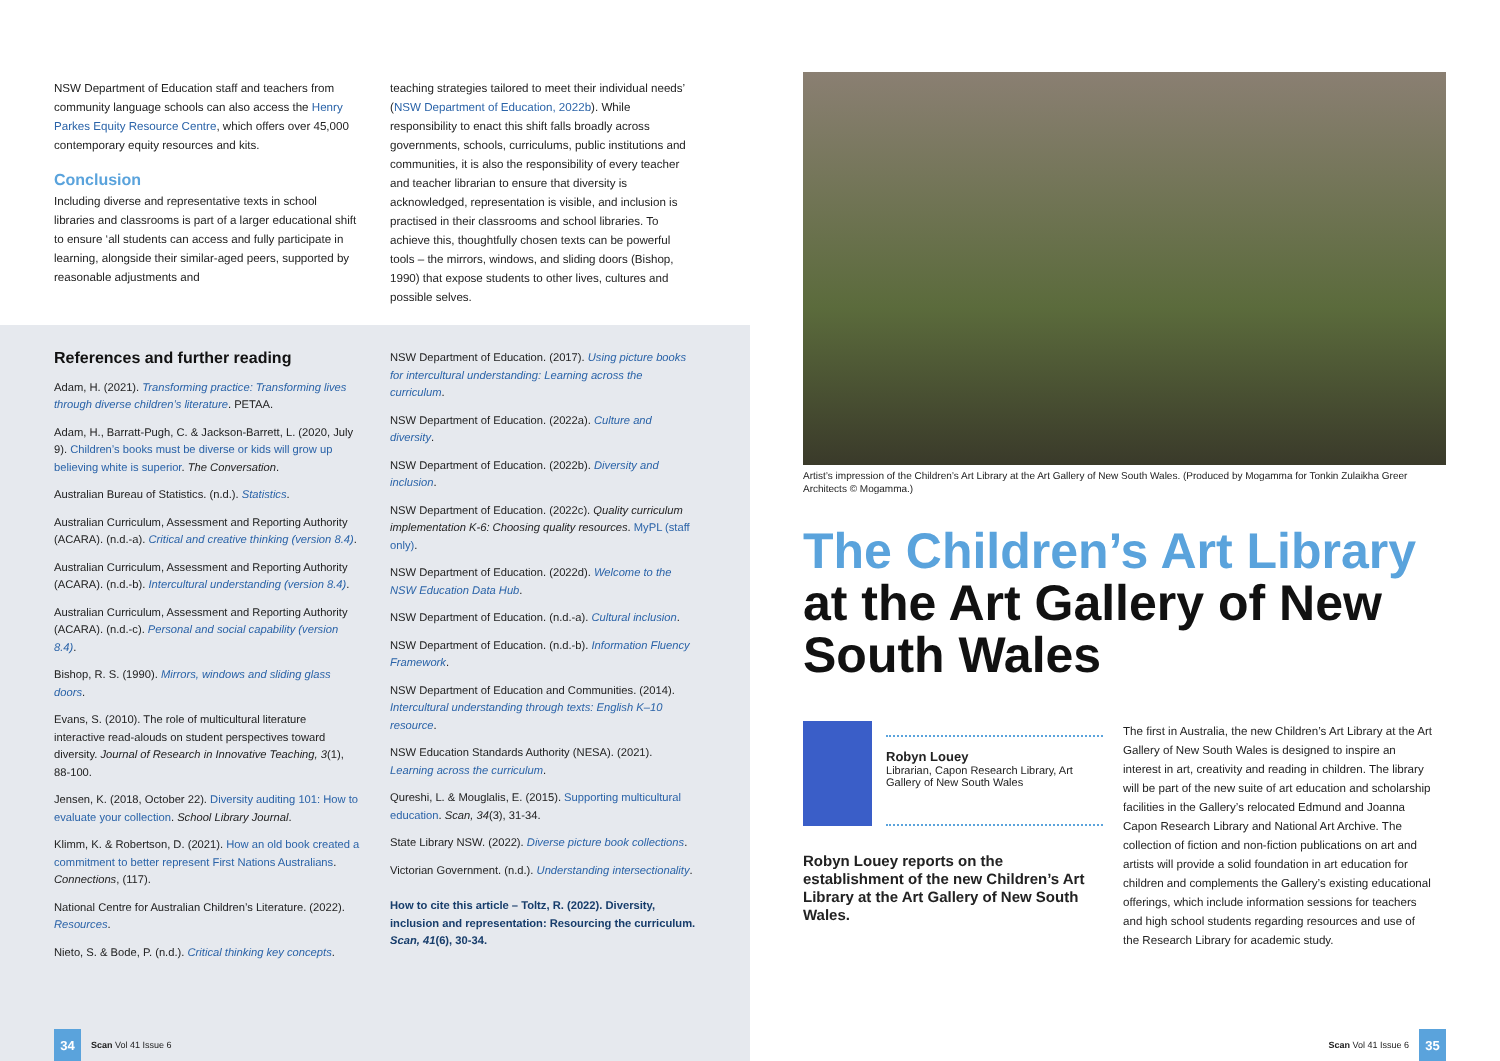NSW Department of Education staff and teachers from community language schools can also access the Henry Parkes Equity Resource Centre, which offers over 45,000 contemporary equity resources and kits.
Conclusion
Including diverse and representative texts in school libraries and classrooms is part of a larger educational shift to ensure ‘all students can access and fully participate in learning, alongside their similar-aged peers, supported by reasonable adjustments and
teaching strategies tailored to meet their individual needs’ (NSW Department of Education, 2022b). While responsibility to enact this shift falls broadly across governments, schools, curriculums, public institutions and communities, it is also the responsibility of every teacher and teacher librarian to ensure that diversity is acknowledged, representation is visible, and inclusion is practised in their classrooms and school libraries. To achieve this, thoughtfully chosen texts can be powerful tools – the mirrors, windows, and sliding doors (Bishop, 1990) that expose students to other lives, cultures and possible selves.
References and further reading
Adam, H. (2021). Transforming practice: Transforming lives through diverse children’s literature. PETAA.
Adam, H., Barratt-Pugh, C. & Jackson-Barrett, L. (2020, July 9). Children’s books must be diverse or kids will grow up believing white is superior. The Conversation.
Australian Bureau of Statistics. (n.d.). Statistics.
Australian Curriculum, Assessment and Reporting Authority (ACARA). (n.d.-a). Critical and creative thinking (version 8.4).
Australian Curriculum, Assessment and Reporting Authority (ACARA). (n.d.-b). Intercultural understanding (version 8.4).
Australian Curriculum, Assessment and Reporting Authority (ACARA). (n.d.-c). Personal and social capability (version 8.4).
Bishop, R. S. (1990). Mirrors, windows and sliding glass doors.
Evans, S. (2010). The role of multicultural literature interactive read-alouds on student perspectives toward diversity. Journal of Research in Innovative Teaching, 3(1), 88-100.
Jensen, K. (2018, October 22). Diversity auditing 101: How to evaluate your collection. School Library Journal.
Klimm, K. & Robertson, D. (2021). How an old book created a commitment to better represent First Nations Australians. Connections, (117).
National Centre for Australian Children’s Literature. (2022). Resources.
Nieto, S. & Bode, P. (n.d.). Critical thinking key concepts.
NSW Department of Education. (2017). Using picture books for intercultural understanding: Learning across the curriculum.
NSW Department of Education. (2022a). Culture and diversity.
NSW Department of Education. (2022b). Diversity and inclusion.
NSW Department of Education. (2022c). Quality curriculum implementation K-6: Choosing quality resources. MyPL (staff only).
NSW Department of Education. (2022d). Welcome to the NSW Education Data Hub.
NSW Department of Education. (n.d.-a). Cultural inclusion.
NSW Department of Education. (n.d.-b). Information Fluency Framework.
NSW Department of Education and Communities. (2014). Intercultural understanding through texts: English K–10 resource.
NSW Education Standards Authority (NESA). (2021). Learning across the curriculum.
Qureshi, L. & Mouglalis, E. (2015). Supporting multicultural education. Scan, 34(3), 31-34.
State Library NSW. (2022). Diverse picture book collections.
Victorian Government. (n.d.). Understanding intersectionality.
How to cite this article – Toltz, R. (2022). Diversity, inclusion and representation: Resourcing the curriculum. Scan, 41(6), 30-34.
34
Scan Vol 41 Issue 6
Artist’s impression of the Children’s Art Library at the Art Gallery of New South Wales. (Produced by Mogamma for Tonkin Zulaikha Greer Architects © Mogamma.)
The Children’s Art Library at the Art Gallery of New South Wales
Robyn Louey
Librarian, Capon Research Library, Art Gallery of New South Wales
Robyn Louey reports on the establishment of the new Children’s Art Library at the Art Gallery of New South Wales.
The first in Australia, the new Children’s Art Library at the Art Gallery of New South Wales is designed to inspire an interest in art, creativity and reading in children. The library will be part of the new suite of art education and scholarship facilities in the Gallery’s relocated Edmund and Joanna Capon Research Library and National Art Archive. The collection of fiction and non-fiction publications on art and artists will provide a solid foundation in art education for children and complements the Gallery’s existing educational offerings, which include information sessions for teachers and high school students regarding resources and use of the Research Library for academic study.
Scan Vol 41 Issue 6
35